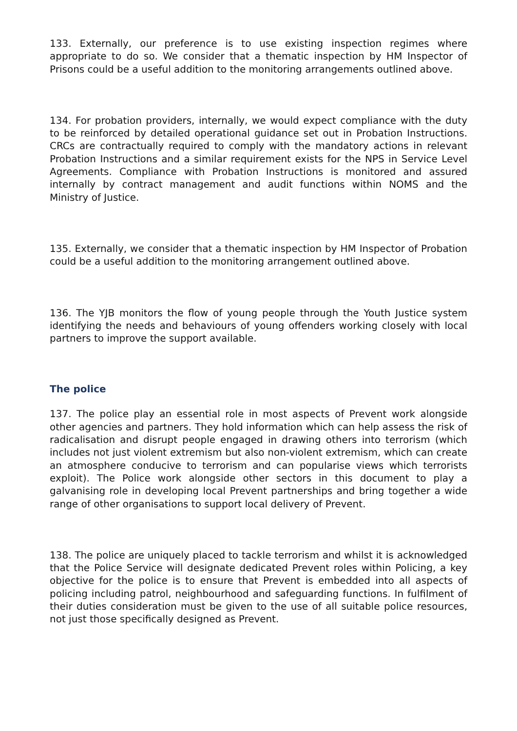133. Externally, our preference is to use existing inspection regimes where appropriate to do so. We consider that a thematic inspection by HM Inspector of Prisons could be a useful addition to the monitoring arrangements outlined above.
134. For probation providers, internally, we would expect compliance with the duty to be reinforced by detailed operational guidance set out in Probation Instructions. CRCs are contractually required to comply with the mandatory actions in relevant Probation Instructions and a similar requirement exists for the NPS in Service Level Agreements. Compliance with Probation Instructions is monitored and assured internally by contract management and audit functions within NOMS and the Ministry of Justice.
135. Externally, we consider that a thematic inspection by HM Inspector of Probation could be a useful addition to the monitoring arrangement outlined above.
136. The YJB monitors the flow of young people through the Youth Justice system identifying the needs and behaviours of young offenders working closely with local partners to improve the support available.
The police
137. The police play an essential role in most aspects of Prevent work alongside other agencies and partners. They hold information which can help assess the risk of radicalisation and disrupt people engaged in drawing others into terrorism (which includes not just violent extremism but also non-violent extremism, which can create an atmosphere conducive to terrorism and can popularise views which terrorists exploit). The Police work alongside other sectors in this document to play a galvanising role in developing local Prevent partnerships and bring together a wide range of other organisations to support local delivery of Prevent.
138. The police are uniquely placed to tackle terrorism and whilst it is acknowledged that the Police Service will designate dedicated Prevent roles within Policing, a key objective for the police is to ensure that Prevent is embedded into all aspects of policing including patrol, neighbourhood and safeguarding functions. In fulfilment of their duties consideration must be given to the use of all suitable police resources, not just those specifically designed as Prevent.